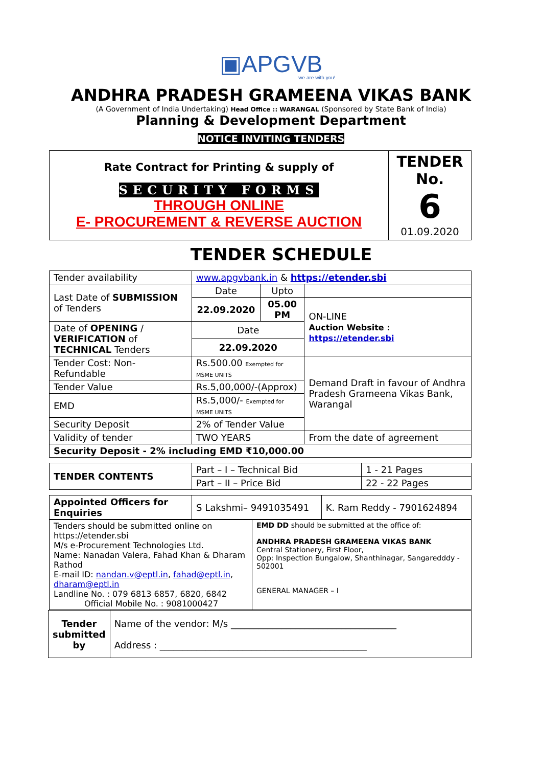▣APGVB
we are with you!
ANDHRA PRADESH GRAMEENA VIKAS BANK
(A Government of India Undertaking) Head Office :: WARANGAL (Sponsored by State Bank of India)
Planning & Development Department
NOTICE INVITING TENDERS
| Rate Contract for Printing & supply of SECURITY FORMS THROUGH ONLINE E- PROCUREMENT & REVERSE AUCTION | TENDER No. 6 01.09.2020 |
TENDER SCHEDULE
| Tender availability | www.apgvbank.in & https://etender.sbi | | |
| Last Date of SUBMISSION of Tenders | Date | Upto | |
| | 22.09.2020 | 05.00 PM | ON-LINE Auction Website : https://etender.sbi |
| Date of OPENING / VERIFICATION of TECHNICAL Tenders | Date | | |
| | 22.09.2020 | | |
| Tender Cost: Non- Refundable | Rs.500.00 Exempted for MSME UNITS | | Demand Draft in favour of Andhra Pradesh Grameena Vikas Bank, Warangal |
| Tender Value | Rs.5,00,000/-(Approx) | | |
| EMD | Rs.5,000/- Exempted for MSME UNITS | | |
| Security Deposit | 2% of Tender Value | | |
| Validity of tender | TWO YEARS | | From the date of agreement |
| Security Deposit - 2% including EMD ₹10,000.00 | | | |
| TENDER CONTENTS | Part – I – Technical Bid | 1 - 21 Pages |
| | Part – II – Price Bid | 22 - 22 Pages |
| Appointed Officers for Enquiries | S Lakshmi– 9491035491 | K. Ram Reddy - 7901624894 |
| Tenders should be submitted online on https://etender.sbi M/s e-Procurement Technologies Ltd. Name: Nanadan Valera, Fahad Khan & Dharam Rathod E-mail ID: nandan.v@eptl.in , fahad@eptl.in , dharam@eptl.in Landline No. : 079 6813 6857, 6820, 6842 Official Mobile No. : 9081000427 | EMD DD should be submitted at the office of: ANDHRA PRADESH GRAMEENA VIKAS BANK Central Stationery, First Floor, Opp: Inspection Bungalow, Shanthinagar, Sangaredddy - 502001 GENERAL MANAGER – I |
| Tender submitted by | Name of the vendor: M/s ____________________________________ Address : _____________________________________________ |